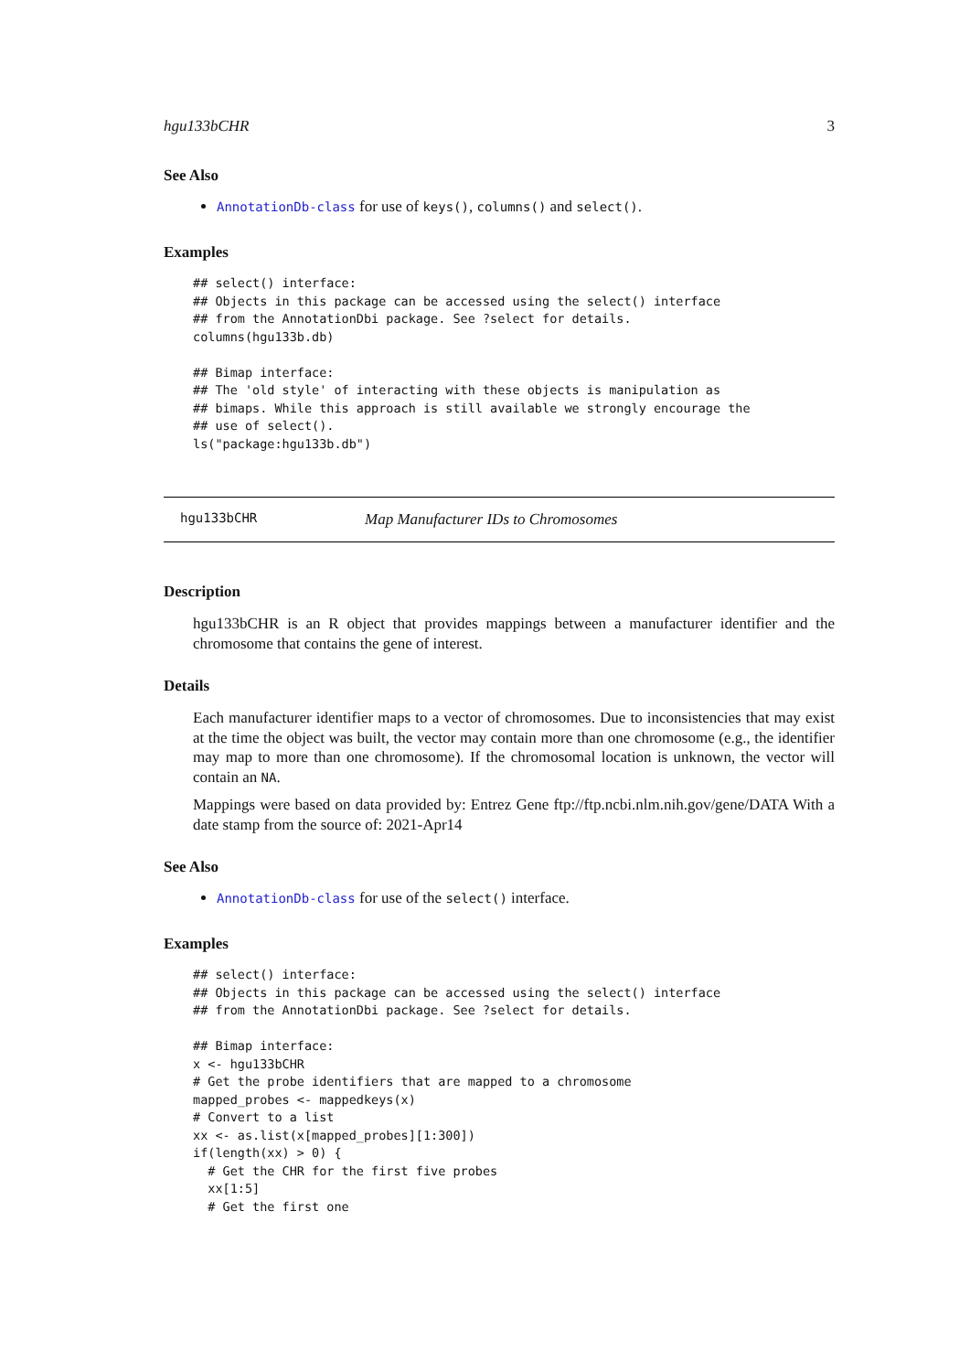hgu133bCHR 3
See Also
AnnotationDb-class for use of keys(), columns() and select().
Examples
## select() interface:
## Objects in this package can be accessed using the select() interface
## from the AnnotationDbi package. See ?select for details.
columns(hgu133b.db)

## Bimap interface:
## The 'old style' of interacting with these objects is manipulation as
## bimaps. While this approach is still available we strongly encourage the
## use of select().
ls("package:hgu133b.db")
hgu133bCHR Map Manufacturer IDs to Chromosomes
Description
hgu133bCHR is an R object that provides mappings between a manufacturer identifier and the chromosome that contains the gene of interest.
Details
Each manufacturer identifier maps to a vector of chromosomes. Due to inconsistencies that may exist at the time the object was built, the vector may contain more than one chromosome (e.g., the identifier may map to more than one chromosome). If the chromosomal location is unknown, the vector will contain an NA.
Mappings were based on data provided by: Entrez Gene ftp://ftp.ncbi.nlm.nih.gov/gene/DATA With a date stamp from the source of: 2021-Apr14
See Also
AnnotationDb-class for use of the select() interface.
Examples
## select() interface:
## Objects in this package can be accessed using the select() interface
## from the AnnotationDbi package. See ?select for details.

## Bimap interface:
x <- hgu133bCHR
# Get the probe identifiers that are mapped to a chromosome
mapped_probes <- mappedkeys(x)
# Convert to a list
xx <- as.list(x[mapped_probes][1:300])
if(length(xx) > 0) {
  # Get the CHR for the first five probes
  xx[1:5]
  # Get the first one